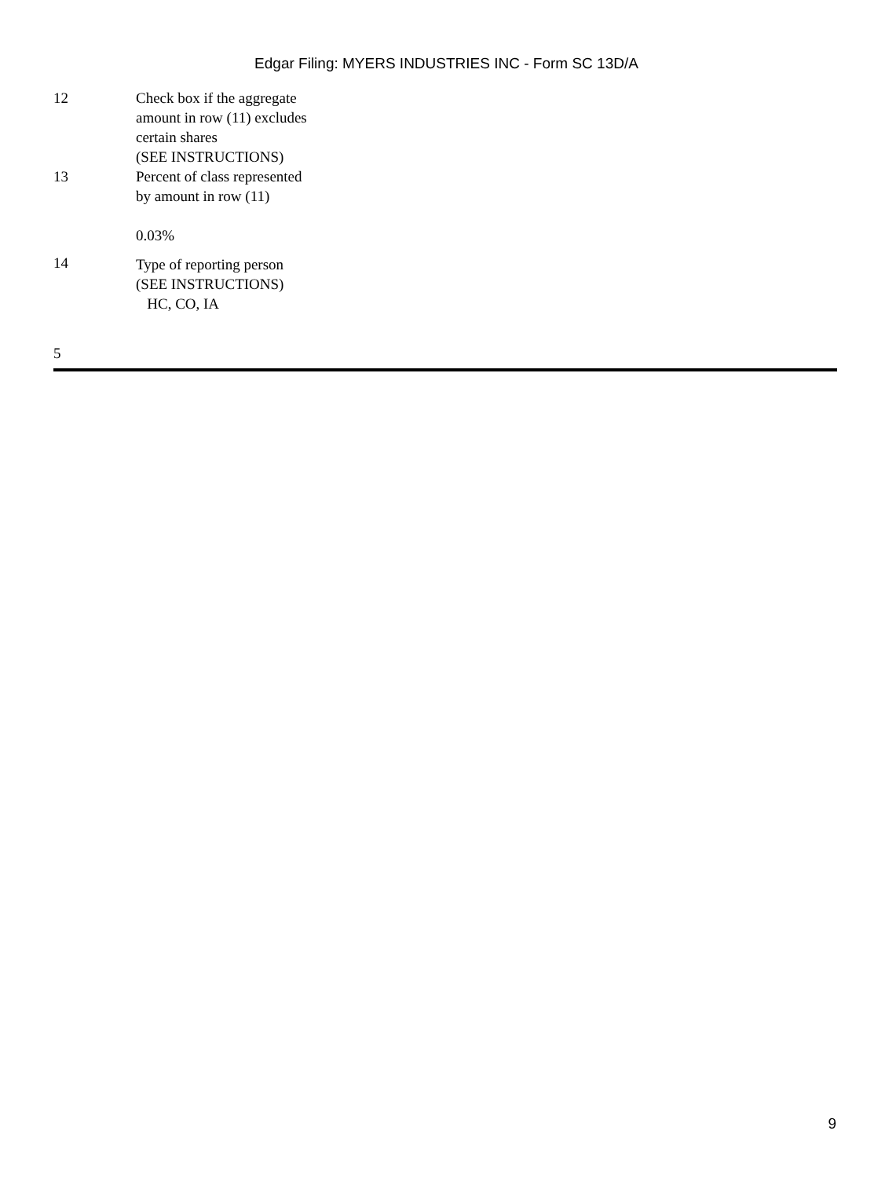Edgar Filing: MYERS INDUSTRIES INC - Form SC 13D/A
| 12 | Check box if the aggregate amount in row (11) excludes certain shares (SEE INSTRUCTIONS) |
| 13 | Percent of class represented by amount in row (11) 0.03% |
| 14 | Type of reporting person (SEE INSTRUCTIONS) HC, CO, IA |
5
9